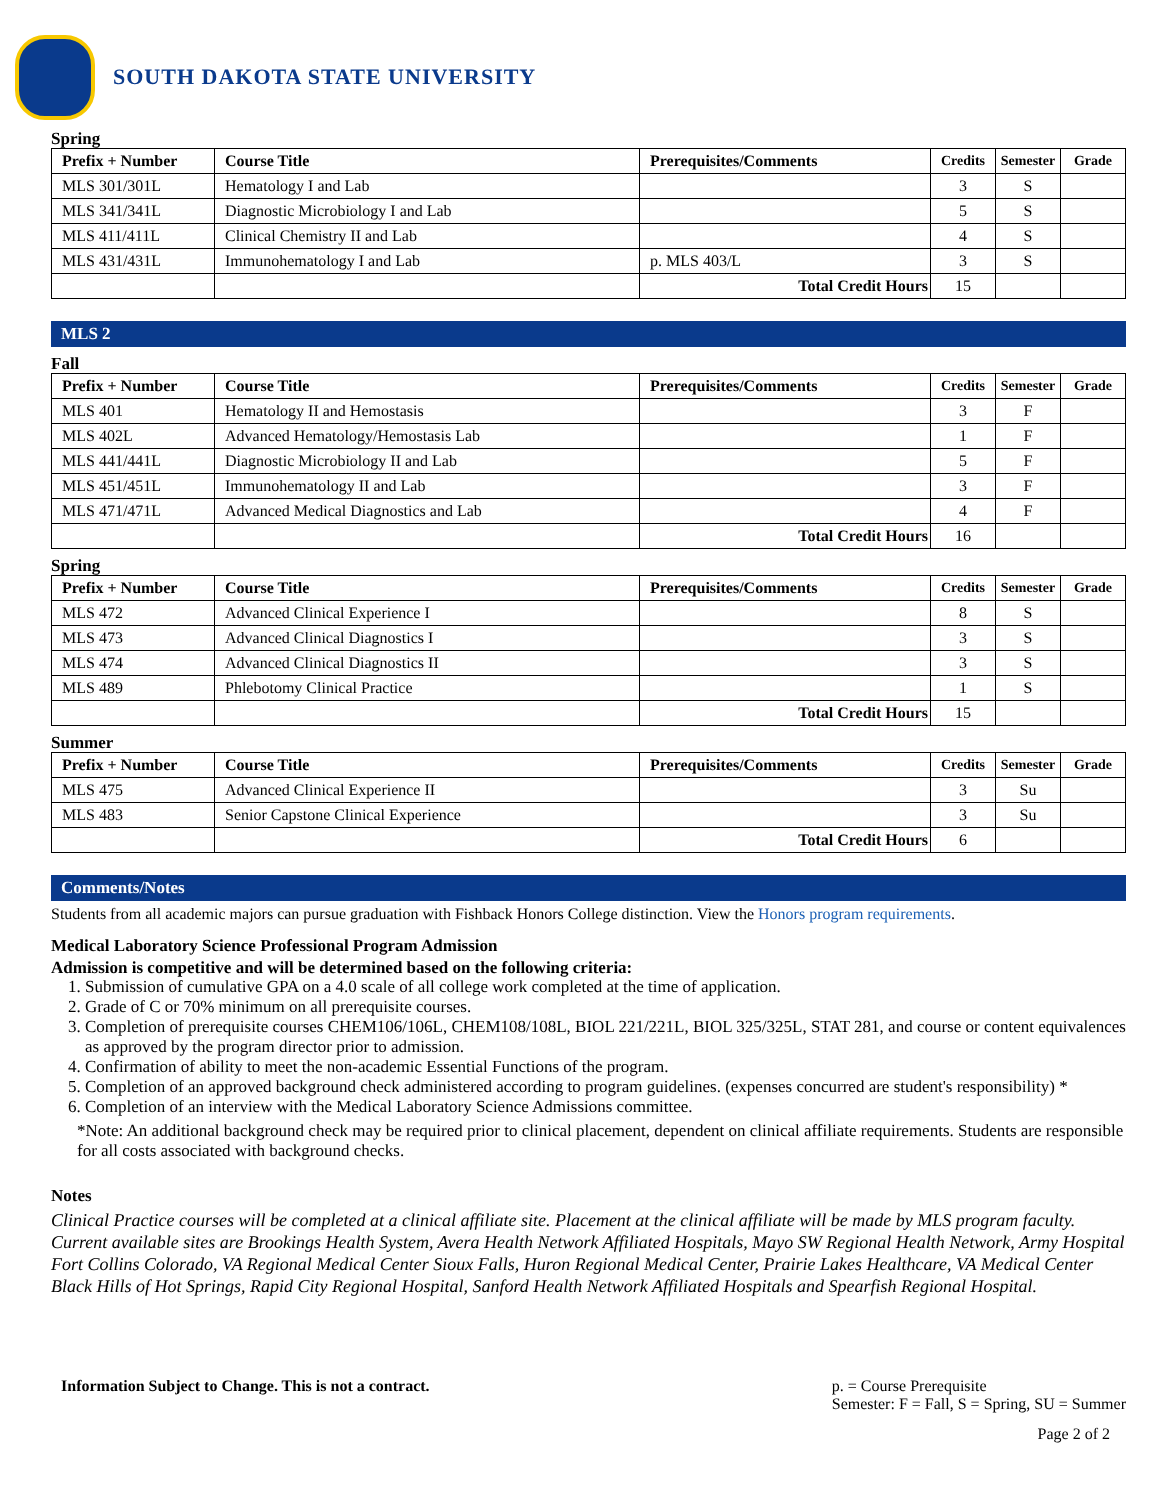SOUTH DAKOTA STATE UNIVERSITY
Spring
| Prefix + Number | Course Title | Prerequisites/Comments | Credits | Semester | Grade |
| --- | --- | --- | --- | --- | --- |
| MLS 301/301L | Hematology I and Lab | | 3 | S | |
| MLS 341/341L | Diagnostic Microbiology I and Lab | | 5 | S | |
| MLS 411/411L | Clinical Chemistry II and Lab | | 4 | S | |
| MLS 431/431L | Immunohematology I and Lab | p. MLS 403/L | 3 | S | |
| | | Total Credit Hours | 15 | | |
MLS 2
Fall
| Prefix + Number | Course Title | Prerequisites/Comments | Credits | Semester | Grade |
| --- | --- | --- | --- | --- | --- |
| MLS 401 | Hematology II and Hemostasis | | 3 | F | |
| MLS 402L | Advanced Hematology/Hemostasis Lab | | 1 | F | |
| MLS 441/441L | Diagnostic Microbiology II and Lab | | 5 | F | |
| MLS 451/451L | Immunohematology II and Lab | | 3 | F | |
| MLS 471/471L | Advanced Medical Diagnostics and Lab | | 4 | F | |
| | | Total Credit Hours | 16 | | |
Spring
| Prefix + Number | Course Title | Prerequisites/Comments | Credits | Semester | Grade |
| --- | --- | --- | --- | --- | --- |
| MLS 472 | Advanced Clinical Experience I | | 8 | S | |
| MLS 473 | Advanced Clinical Diagnostics I | | 3 | S | |
| MLS 474 | Advanced Clinical Diagnostics II | | 3 | S | |
| MLS 489 | Phlebotomy Clinical Practice | | 1 | S | |
| | | Total Credit Hours | 15 | | |
Summer
| Prefix + Number | Course Title | Prerequisites/Comments | Credits | Semester | Grade |
| --- | --- | --- | --- | --- | --- |
| MLS 475 | Advanced Clinical Experience II | | 3 | Su | |
| MLS 483 | Senior Capstone Clinical Experience | | 3 | Su | |
| | | Total Credit Hours | 6 | | |
Comments/Notes
Students from all academic majors can pursue graduation with Fishback Honors College distinction. View the Honors program requirements.
Medical Laboratory Science Professional Program Admission
Admission is competitive and will be determined based on the following criteria:
1. Submission of cumulative GPA on a 4.0 scale of all college work completed at the time of application.
2. Grade of C or 70% minimum on all prerequisite courses.
3. Completion of prerequisite courses CHEM106/106L, CHEM108/108L, BIOL 221/221L, BIOL 325/325L, STAT 281, and course or content equivalences as approved by the program director prior to admission.
4. Confirmation of ability to meet the non-academic Essential Functions of the program.
5. Completion of an approved background check administered according to program guidelines. (expenses concurred are student's responsibility) *
6. Completion of an interview with the Medical Laboratory Science Admissions committee.
*Note: An additional background check may be required prior to clinical placement, dependent on clinical affiliate requirements. Students are responsible for all costs associated with background checks.
Notes
Clinical Practice courses will be completed at a clinical affiliate site. Placement at the clinical affiliate will be made by MLS program faculty. Current available sites are Brookings Health System, Avera Health Network Affiliated Hospitals, Mayo SW Regional Health Network, Army Hospital Fort Collins Colorado, VA Regional Medical Center Sioux Falls, Huron Regional Medical Center, Prairie Lakes Healthcare, VA Medical Center Black Hills of Hot Springs, Rapid City Regional Hospital, Sanford Health Network Affiliated Hospitals and Spearfish Regional Hospital.
Information Subject to Change. This is not a contract.
p. = Course Prerequisite
Semester: F = Fall, S = Spring, SU = Summer
Page 2 of 2